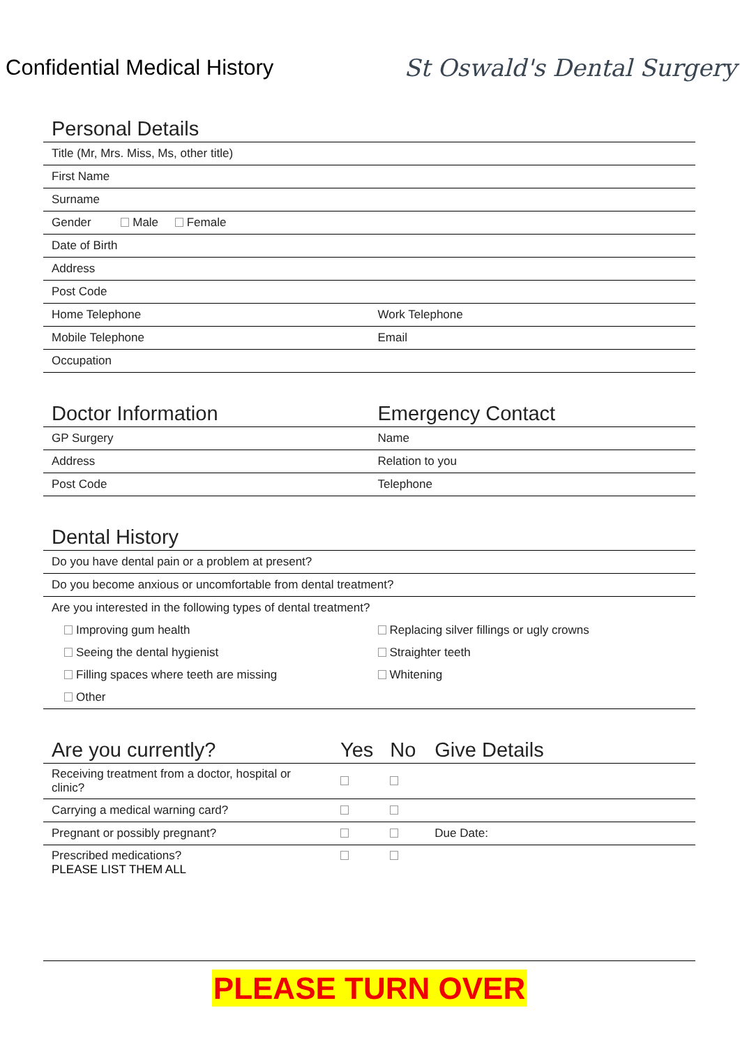Confidential Medical History St Oswald's Dental Surgery
| Personal Details | |
| --- | --- |
| Title (Mr, Mrs. Miss, Ms, other title) | |
| First Name | |
| Surname | |
| Gender Male Female | |
| Date of Birth | |
| Address | |
| Post Code | |
| Home Telephone | Work Telephone |
| Mobile Telephone | Email |
| Occupation | |
| Doctor Information | Emergency Contact |
| --- | --- |
| GP Surgery | Name |
| Address | Relation to you |
| Post Code | Telephone |
| Dental History | |
| --- | --- |
| Do you have dental pain or a problem at present? | |
| Do you become anxious or uncomfortable from dental treatment? | |
| Are you interested in the following types of dental treatment? | |
| Improving gum health | Replacing silver fillings or ugly crowns |
| Seeing the dental hygienist | Straighter teeth |
| Filling spaces where teeth are missing | Whitening |
| Other | |
| Are you currently? | Yes | No | Give Details |
| --- | --- | --- | --- |
| Receiving treatment from a doctor, hospital or clinic? | | | |
| Carrying a medical warning card? | | | |
| Pregnant or possibly pregnant? | | | Due Date: |
| Prescribed medications? PLEASE LIST THEM ALL | | | |
PLEASE TURN OVER